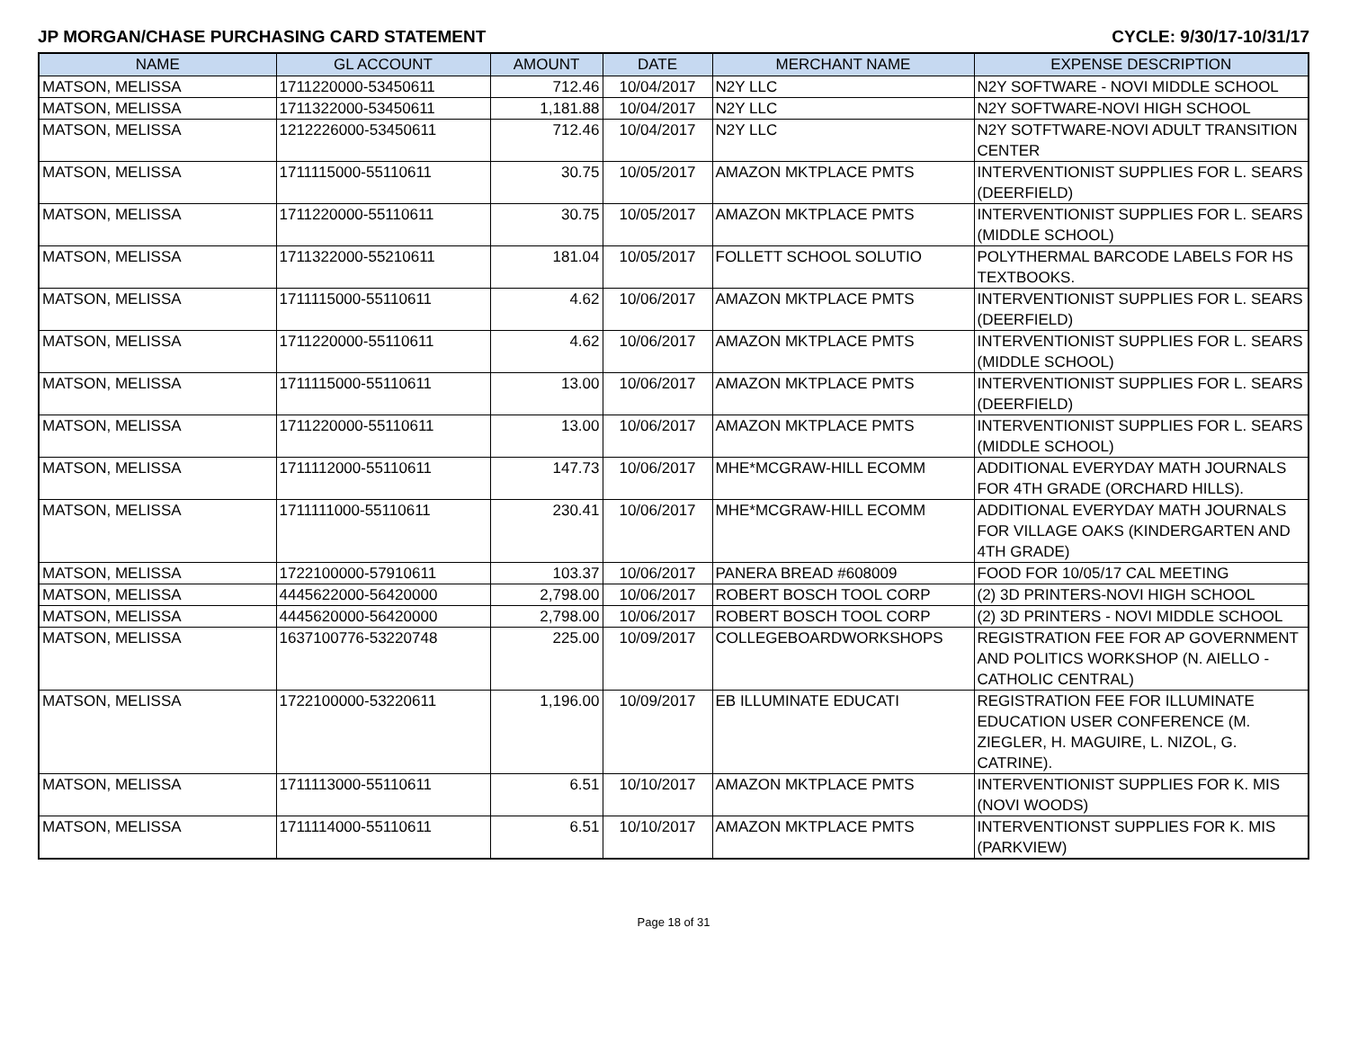JP MORGAN/CHASE PURCHASING CARD STATEMENT CYCLE: 9/30/17-10/31/17
| NAME | GL ACCOUNT | AMOUNT | DATE | MERCHANT NAME | EXPENSE DESCRIPTION |
| --- | --- | --- | --- | --- | --- |
| MATSON, MELISSA | 1711220000-53450611 | 712.46 | 10/04/2017 | N2Y LLC | N2Y SOFTWARE - NOVI MIDDLE SCHOOL |
| MATSON, MELISSA | 1711322000-53450611 | 1,181.88 | 10/04/2017 | N2Y LLC | N2Y SOFTWARE-NOVI HIGH SCHOOL |
| MATSON, MELISSA | 1212226000-53450611 | 712.46 | 10/04/2017 | N2Y LLC | N2Y SOTFTWARE-NOVI ADULT TRANSITION CENTER |
| MATSON, MELISSA | 1711115000-55110611 | 30.75 | 10/05/2017 | AMAZON MKTPLACE PMTS | INTERVENTIONIST SUPPLIES FOR L. SEARS (DEERFIELD) |
| MATSON, MELISSA | 1711220000-55110611 | 30.75 | 10/05/2017 | AMAZON MKTPLACE PMTS | INTERVENTIONIST SUPPLIES FOR L. SEARS (MIDDLE SCHOOL) |
| MATSON, MELISSA | 1711322000-55210611 | 181.04 | 10/05/2017 | FOLLETT SCHOOL SOLUTIO | POLYTHERMAL BARCODE LABELS FOR HS TEXTBOOKS. |
| MATSON, MELISSA | 1711115000-55110611 | 4.62 | 10/06/2017 | AMAZON MKTPLACE PMTS | INTERVENTIONIST SUPPLIES FOR L. SEARS (DEERFIELD) |
| MATSON, MELISSA | 1711220000-55110611 | 4.62 | 10/06/2017 | AMAZON MKTPLACE PMTS | INTERVENTIONIST SUPPLIES FOR L. SEARS (MIDDLE SCHOOL) |
| MATSON, MELISSA | 1711115000-55110611 | 13.00 | 10/06/2017 | AMAZON MKTPLACE PMTS | INTERVENTIONIST SUPPLIES FOR L. SEARS (DEERFIELD) |
| MATSON, MELISSA | 1711220000-55110611 | 13.00 | 10/06/2017 | AMAZON MKTPLACE PMTS | INTERVENTIONIST SUPPLIES FOR L. SEARS (MIDDLE SCHOOL) |
| MATSON, MELISSA | 1711112000-55110611 | 147.73 | 10/06/2017 | MHE*MCGRAW-HILL ECOMM | ADDITIONAL EVERYDAY MATH JOURNALS FOR 4TH GRADE (ORCHARD HILLS). |
| MATSON, MELISSA | 1711111000-55110611 | 230.41 | 10/06/2017 | MHE*MCGRAW-HILL ECOMM | ADDITIONAL EVERYDAY MATH JOURNALS FOR VILLAGE OAKS (KINDERGARTEN AND 4TH GRADE) |
| MATSON, MELISSA | 1722100000-57910611 | 103.37 | 10/06/2017 | PANERA BREAD #608009 | FOOD FOR 10/05/17 CAL MEETING |
| MATSON, MELISSA | 4445622000-56420000 | 2,798.00 | 10/06/2017 | ROBERT BOSCH TOOL CORP | (2) 3D PRINTERS-NOVI HIGH SCHOOL |
| MATSON, MELISSA | 4445620000-56420000 | 2,798.00 | 10/06/2017 | ROBERT BOSCH TOOL CORP | (2) 3D PRINTERS - NOVI MIDDLE SCHOOL |
| MATSON, MELISSA | 1637100776-53220748 | 225.00 | 10/09/2017 | COLLEGEBOARDWORKSHOPS | REGISTRATION FEE FOR AP GOVERNMENT AND POLITICS WORKSHOP (N. AIELLO - CATHOLIC CENTRAL) |
| MATSON, MELISSA | 1722100000-53220611 | 1,196.00 | 10/09/2017 | EB ILLUMINATE EDUCATI | REGISTRATION FEE FOR ILLUMINATE EDUCATION USER CONFERENCE (M. ZIEGLER, H. MAGUIRE, L. NIZOL, G. CATRINE). |
| MATSON, MELISSA | 1711113000-55110611 | 6.51 | 10/10/2017 | AMAZON MKTPLACE PMTS | INTERVENTIONIST SUPPLIES FOR K. MIS (NOVI WOODS) |
| MATSON, MELISSA | 1711114000-55110611 | 6.51 | 10/10/2017 | AMAZON MKTPLACE PMTS | INTERVENTIONST SUPPLIES FOR K. MIS (PARKVIEW) |
Page 18 of 31